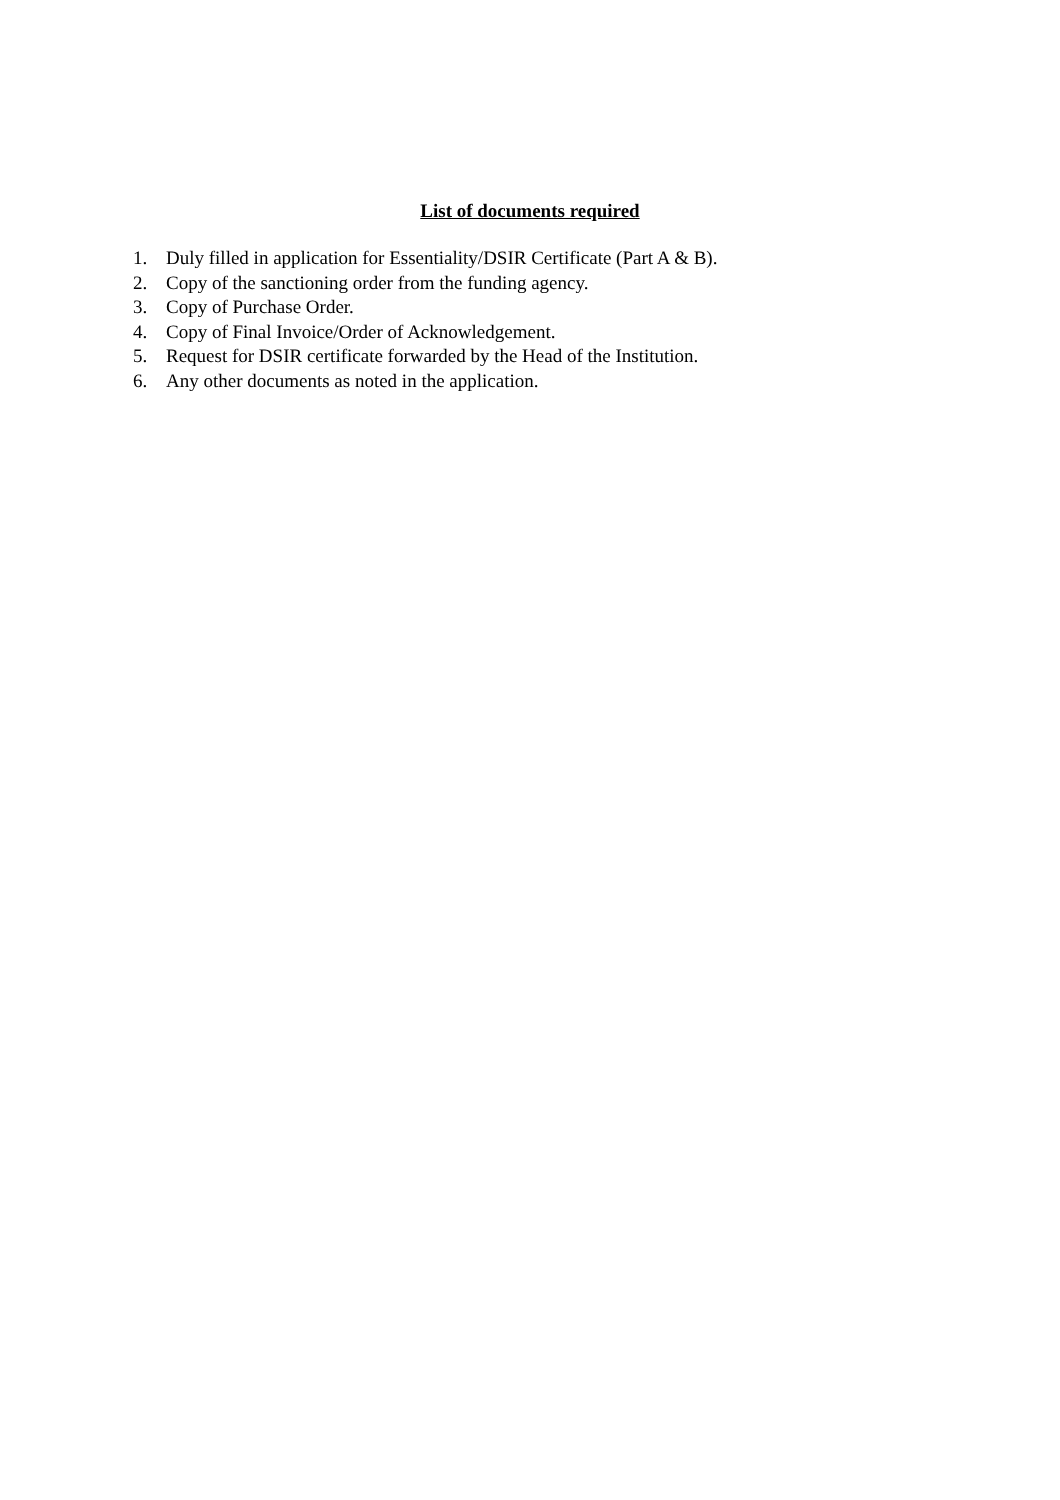List of documents required
1. Duly filled in application for Essentiality/DSIR Certificate (Part A & B).
2. Copy of the sanctioning order from the funding agency.
3. Copy of Purchase Order.
4. Copy of Final Invoice/Order of Acknowledgement.
5. Request for DSIR certificate forwarded by the Head of the Institution.
6. Any other documents as noted in the application.